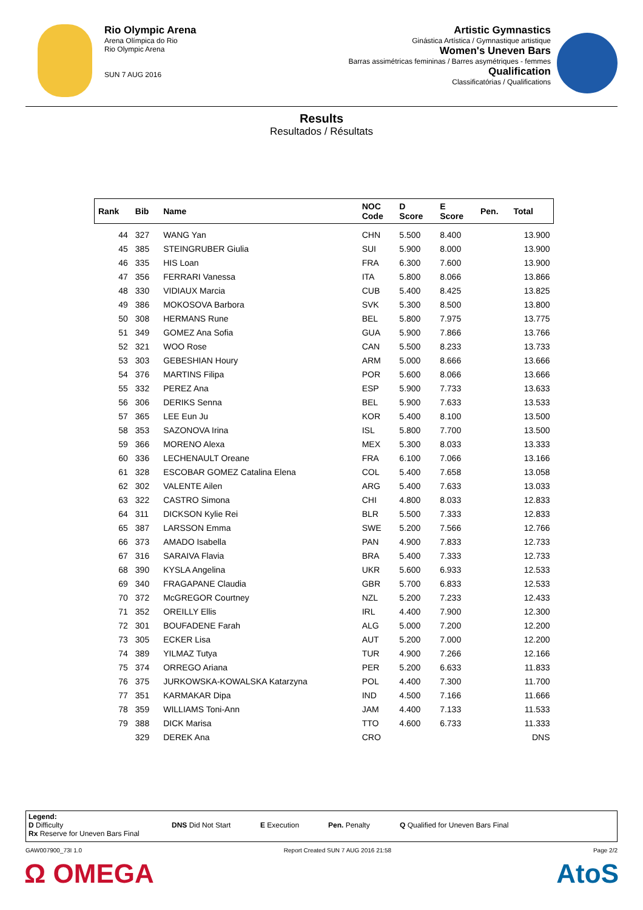Rio Olympic Arena
Arena Olímpica do Rio
Rio Olympic Arena
SUN 7 AUG 2016
Artistic Gymnastics
Ginástica Artística / Gymnastique artistique
Women's Uneven Bars
Barras assimétricas femininas / Barres asymétriques - femmes
Qualification
Classificatórias / Qualifications
Results
Resultados / Résultats
| Rank | Bib | Name | NOC Code | D Score | E Score | Pen. | Total |
| --- | --- | --- | --- | --- | --- | --- | --- |
| 44 | 327 | WANG Yan | CHN | 5.500 | 8.400 | | 13.900 |
| 45 | 385 | STEINGRUBER Giulia | SUI | 5.900 | 8.000 | | 13.900 |
| 46 | 335 | HIS Loan | FRA | 6.300 | 7.600 | | 13.900 |
| 47 | 356 | FERRARI Vanessa | ITA | 5.800 | 8.066 | | 13.866 |
| 48 | 330 | VIDIAUX Marcia | CUB | 5.400 | 8.425 | | 13.825 |
| 49 | 386 | MOKOSOVA Barbora | SVK | 5.300 | 8.500 | | 13.800 |
| 50 | 308 | HERMANS Rune | BEL | 5.800 | 7.975 | | 13.775 |
| 51 | 349 | GOMEZ Ana Sofia | GUA | 5.900 | 7.866 | | 13.766 |
| 52 | 321 | WOO Rose | CAN | 5.500 | 8.233 | | 13.733 |
| 53 | 303 | GEBESHIAN Houry | ARM | 5.000 | 8.666 | | 13.666 |
| 54 | 376 | MARTINS Filipa | POR | 5.600 | 8.066 | | 13.666 |
| 55 | 332 | PEREZ Ana | ESP | 5.900 | 7.733 | | 13.633 |
| 56 | 306 | DERIKS Senna | BEL | 5.900 | 7.633 | | 13.533 |
| 57 | 365 | LEE Eun Ju | KOR | 5.400 | 8.100 | | 13.500 |
| 58 | 353 | SAZONOVA Irina | ISL | 5.800 | 7.700 | | 13.500 |
| 59 | 366 | MORENO Alexa | MEX | 5.300 | 8.033 | | 13.333 |
| 60 | 336 | LECHENAULT Oreane | FRA | 6.100 | 7.066 | | 13.166 |
| 61 | 328 | ESCOBAR GOMEZ Catalina Elena | COL | 5.400 | 7.658 | | 13.058 |
| 62 | 302 | VALENTE Ailen | ARG | 5.400 | 7.633 | | 13.033 |
| 63 | 322 | CASTRO Simona | CHI | 4.800 | 8.033 | | 12.833 |
| 64 | 311 | DICKSON Kylie Rei | BLR | 5.500 | 7.333 | | 12.833 |
| 65 | 387 | LARSSON Emma | SWE | 5.200 | 7.566 | | 12.766 |
| 66 | 373 | AMADO Isabella | PAN | 4.900 | 7.833 | | 12.733 |
| 67 | 316 | SARAIVA Flavia | BRA | 5.400 | 7.333 | | 12.733 |
| 68 | 390 | KYSLA Angelina | UKR | 5.600 | 6.933 | | 12.533 |
| 69 | 340 | FRAGAPANE Claudia | GBR | 5.700 | 6.833 | | 12.533 |
| 70 | 372 | McGREGOR Courtney | NZL | 5.200 | 7.233 | | 12.433 |
| 71 | 352 | OREILLY Ellis | IRL | 4.400 | 7.900 | | 12.300 |
| 72 | 301 | BOUFADENE Farah | ALG | 5.000 | 7.200 | | 12.200 |
| 73 | 305 | ECKER Lisa | AUT | 5.200 | 7.000 | | 12.200 |
| 74 | 389 | YILMAZ Tutya | TUR | 4.900 | 7.266 | | 12.166 |
| 75 | 374 | ORREGO Ariana | PER | 5.200 | 6.633 | | 11.833 |
| 76 | 375 | JURKOWSKA-KOWALSKA Katarzyna | POL | 4.400 | 7.300 | | 11.700 |
| 77 | 351 | KARMAKAR Dipa | IND | 4.500 | 7.166 | | 11.666 |
| 78 | 359 | WILLIAMS Toni-Ann | JAM | 4.400 | 7.133 | | 11.533 |
| 79 | 388 | DICK Marisa | TTO | 4.600 | 6.733 | | 11.333 |
| | 329 | DEREK Ana | CRO | | | | DNS |
Legend:
D Difficulty DNS Did Not Start E Execution Pen. Penalty Q Qualified for Uneven Bars Final
Rx Reserve for Uneven Bars Final
GAW007900_73I 1.0 Report Created SUN 7 AUG 2016 21:58 Page 2/2
Ω OMEGA AtoS